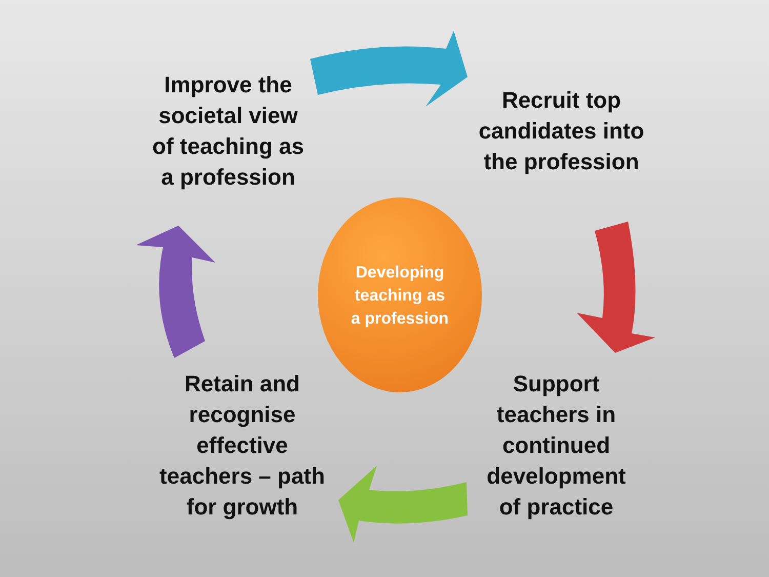Improve the
societal view
of teaching as
a profession
Recruit top
candidates into
the profession
Developing
teaching as
a profession
Retain and
recognise
effective
teachers – path
for growth
Support
teachers in
continued
development
of practice